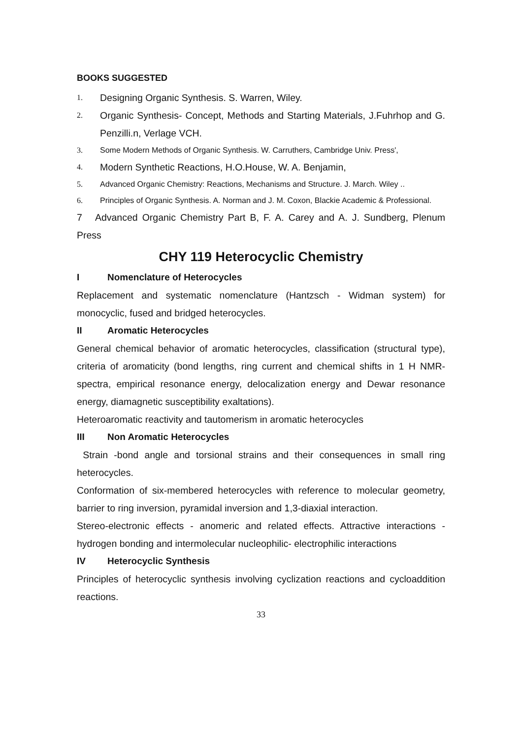BOOKS SUGGESTED
1. Designing Organic Synthesis. S. Warren, Wiley.
2.
Organic Synthesis- Concept, Methods and Starting Materials, J.Fuhrhop and G. Penzilli.n, Verlage VCH.
3. Some Modern Methods of Organic Synthesis. W. Carruthers, Cambridge Univ. Press',
4. Modern Synthetic Reactions, H.O.House, W. A. Benjamin,
5. Advanced Organic Chemistry: Reactions, Mechanisms and Structure. J. March. Wiley ..
6. Principles of Organic Synthesis. A. Norman and J. M. Coxon, Blackie Academic & Professional.
7 Advanced Organic Chemistry Part B, F. A. Carey and A. J. Sundberg, Plenum Press
CHY 119 Heterocyclic Chemistry
I Nomenclature of Heterocycles
Replacement and systematic nomenclature (Hantzsch - Widman system) for monocyclic, fused and bridged heterocycles.
II Aromatic Heterocycles
General chemical behavior of aromatic heterocycles, classification (structural type), criteria of aromaticity (bond lengths, ring current and chemical shifts in 1 H NMR-spectra, empirical resonance energy, delocalization energy and Dewar resonance energy, diamagnetic susceptibility exaltations).
Heteroaromatic reactivity and tautomerism in aromatic heterocycles
III Non Aromatic Heterocycles
Strain -bond angle and torsional strains and their consequences in small ring heterocycles.
Conformation of six-membered heterocycles with reference to molecular geometry, barrier to ring inversion, pyramidal inversion and 1,3-diaxial interaction.
Stereo-electronic effects - anomeric and related effects. Attractive interactions - hydrogen bonding and intermolecular nucleophilic- electrophilic interactions
IV Heterocyclic Synthesis
Principles of heterocyclic synthesis involving cyclization reactions and cycloaddition reactions.
33